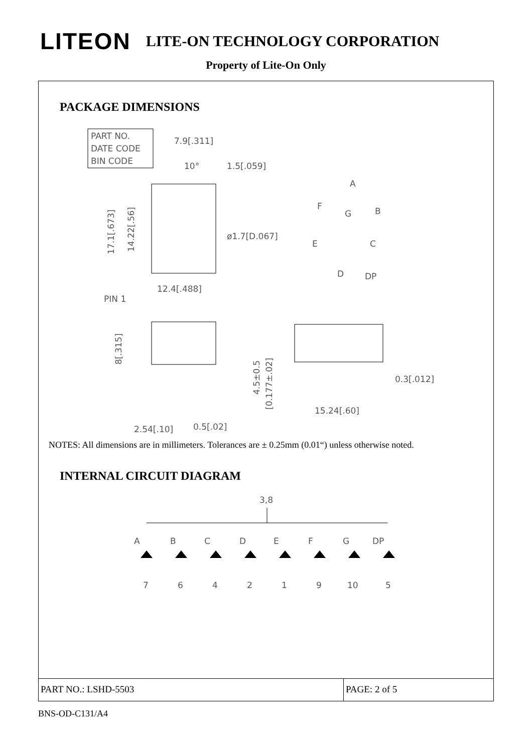LITEON
LITE-ON TECHNOLOGY CORPORATION
Property of Lite-On Only
PACKAGE DIMENSIONS
PART NO.
DATE CODE
BIN CODE
7.9[.311]
10°
1.5[.059]
17.1[.673]
14.22[.56]
ø1.7[D.067]
12.4[.488]
PIN 1
A
F
G
B
E
C
D
DP
8[.315]
4.5±0.5
[0.177±.02]
0.3[.012]
15.24[.60]
2.54[.10]
0.5[.02]
NOTES: All dimensions are in millimeters. Tolerances are ± 0.25mm (0.01“) unless otherwise noted.
INTERNAL CIRCUIT DIAGRAM
3,8
A
B
C
D
E
F
G
DP
7
6
4
2
1
9
10
5
PART NO.: LSHD-5503 PAGE: 2 of 5
BNS-OD-C131/A4